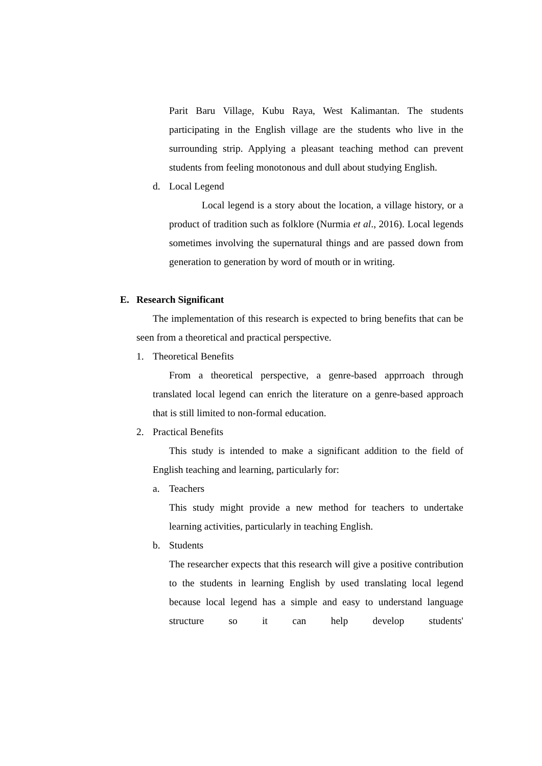Parit Baru Village, Kubu Raya, West Kalimantan. The students participating in the English village are the students who live in the surrounding strip. Applying a pleasant teaching method can prevent students from feeling monotonous and dull about studying English.
d. Local Legend
Local legend is a story about the location, a village history, or a product of tradition such as folklore (Nurmia et al., 2016). Local legends sometimes involving the supernatural things and are passed down from generation to generation by word of mouth or in writing.
E. Research Significant
The implementation of this research is expected to bring benefits that can be seen from a theoretical and practical perspective.
1. Theoretical Benefits
From a theoretical perspective, a genre-based apprroach through translated local legend can enrich the literature on a genre-based approach that is still limited to non-formal education.
2. Practical Benefits
This study is intended to make a significant addition to the field of English teaching and learning, particularly for:
a. Teachers
This study might provide a new method for teachers to undertake learning activities, particularly in teaching English.
b. Students
The researcher expects that this research will give a positive contribution to the students in learning English by used translating local legend because local legend has a simple and easy to understand language structure so it can help develop students'